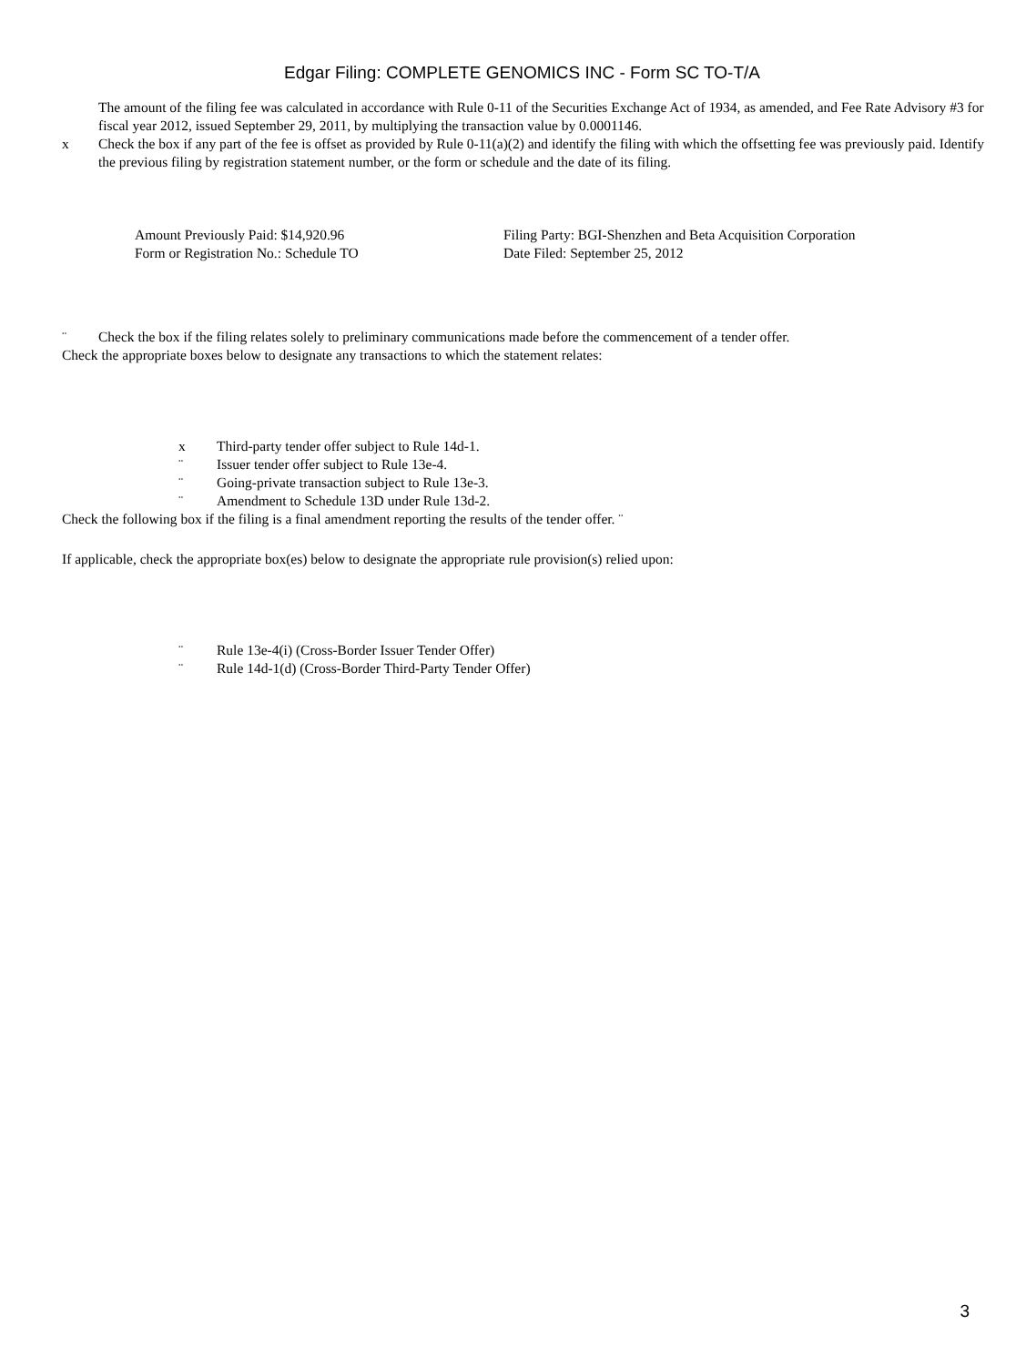Edgar Filing: COMPLETE GENOMICS INC - Form SC TO-T/A
The amount of the filing fee was calculated in accordance with Rule 0-11 of the Securities Exchange Act of 1934, as amended, and Fee Rate Advisory #3 for fiscal year 2012, issued September 29, 2011, by multiplying the transaction value by 0.0001146.
x Check the box if any part of the fee is offset as provided by Rule 0-11(a)(2) and identify the filing with which the offsetting fee was previously paid. Identify the previous filing by registration statement number, or the form or schedule and the date of its filing.
Amount Previously Paid: $14,920.96 Filing Party: BGI-Shenzhen and Beta Acquisition Corporation
Form or Registration No.: Schedule TO Date Filed: September 25, 2012
¨ Check the box if the filing relates solely to preliminary communications made before the commencement of a tender offer.
Check the appropriate boxes below to designate any transactions to which the statement relates:
x Third-party tender offer subject to Rule 14d-1.
¨ Issuer tender offer subject to Rule 13e-4.
¨ Going-private transaction subject to Rule 13e-3.
¨ Amendment to Schedule 13D under Rule 13d-2.
Check the following box if the filing is a final amendment reporting the results of the tender offer. ¨
If applicable, check the appropriate box(es) below to designate the appropriate rule provision(s) relied upon:
¨ Rule 13e-4(i) (Cross-Border Issuer Tender Offer)
¨ Rule 14d-1(d) (Cross-Border Third-Party Tender Offer)
3